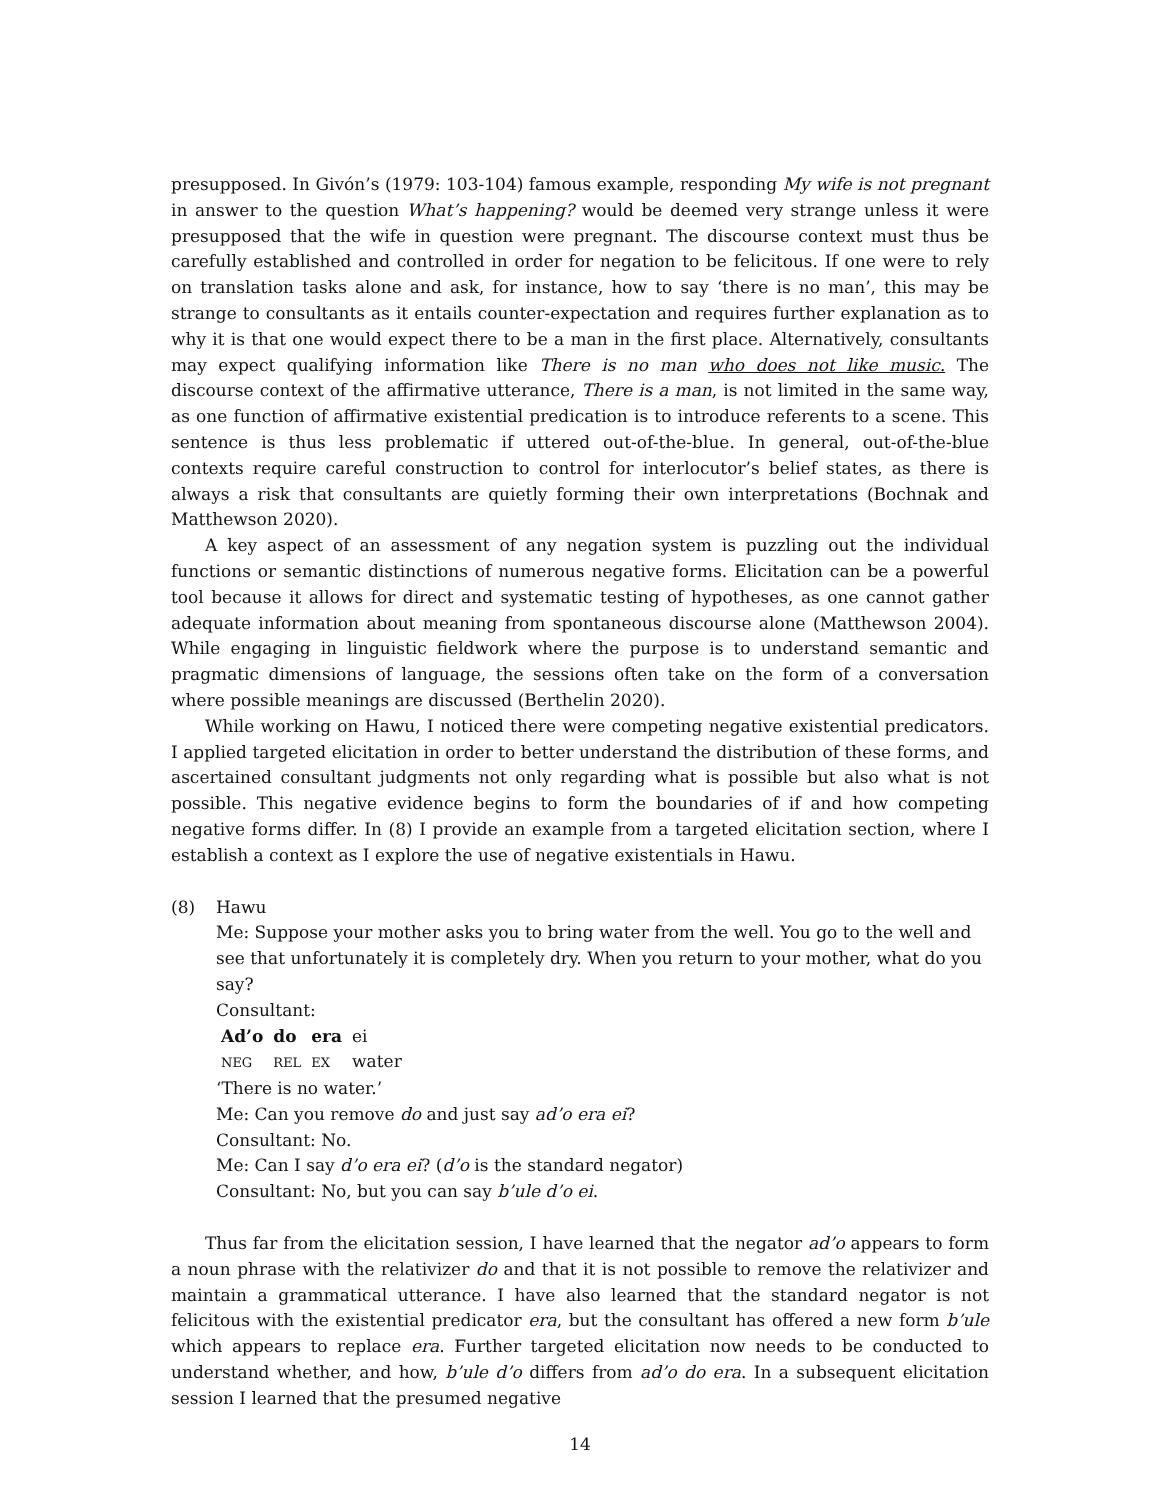presupposed. In Givón’s (1979: 103-104) famous example, responding My wife is not pregnant in answer to the question What’s happening? would be deemed very strange unless it were presupposed that the wife in question were pregnant. The discourse context must thus be carefully established and controlled in order for negation to be felicitous. If one were to rely on translation tasks alone and ask, for instance, how to say ‘there is no man’, this may be strange to consultants as it entails counter-expectation and requires further explanation as to why it is that one would expect there to be a man in the first place. Alternatively, consultants may expect qualifying information like There is no man who does not like music. The discourse context of the affirmative utterance, There is a man, is not limited in the same way, as one function of affirmative existential predication is to introduce referents to a scene. This sentence is thus less problematic if uttered out-of-the-blue. In general, out-of-the-blue contexts require careful construction to control for interlocutor’s belief states, as there is always a risk that consultants are quietly forming their own interpretations (Bochnak and Matthewson 2020).
A key aspect of an assessment of any negation system is puzzling out the individual functions or semantic distinctions of numerous negative forms. Elicitation can be a powerful tool because it allows for direct and systematic testing of hypotheses, as one cannot gather adequate information about meaning from spontaneous discourse alone (Matthewson 2004). While engaging in linguistic fieldwork where the purpose is to understand semantic and pragmatic dimensions of language, the sessions often take on the form of a conversation where possible meanings are discussed (Berthelin 2020).
While working on Hawu, I noticed there were competing negative existential predicators. I applied targeted elicitation in order to better understand the distribution of these forms, and ascertained consultant judgments not only regarding what is possible but also what is not possible. This negative evidence begins to form the boundaries of if and how competing negative forms differ. In (8) I provide an example from a targeted elicitation section, where I establish a context as I explore the use of negative existentials in Hawu.
(8) Hawu
Me: Suppose your mother asks you to bring water from the well. You go to the well and see that unfortunately it is completely dry. When you return to your mother, what do you say?
Consultant:
Ad’o
NEG do
REL era
EX ei
water
‘There is no water.’
Me: Can you remove do and just say ad’o era ei?
Consultant: No.
Me: Can I say d’o era ei? (d’o is the standard negator)
Consultant: No, but you can say b’ule d’o ei.
Thus far from the elicitation session, I have learned that the negator ad’o appears to form a noun phrase with the relativizer do and that it is not possible to remove the relativizer and maintain a grammatical utterance. I have also learned that the standard negator is not felicitous with the existential predicator era, but the consultant has offered a new form b’ule which appears to replace era. Further targeted elicitation now needs to be conducted to understand whether, and how, b’ule d’o differs from ad’o do era. In a subsequent elicitation session I learned that the presumed negative
14